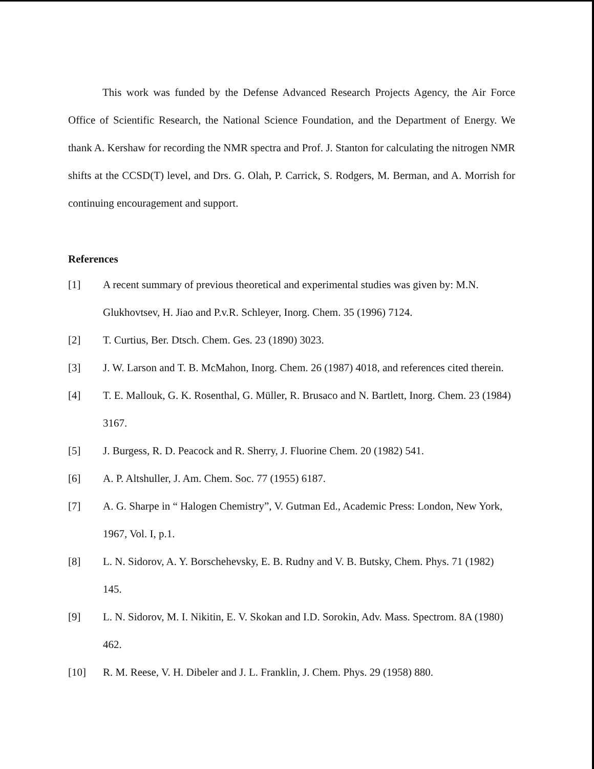This work was funded by the Defense Advanced Research Projects Agency, the Air Force Office of Scientific Research, the National Science Foundation, and the Department of Energy. We thank A. Kershaw for recording the NMR spectra and Prof. J. Stanton for calculating the nitrogen NMR shifts at the CCSD(T) level, and Drs. G. Olah, P. Carrick, S. Rodgers, M. Berman, and A. Morrish for continuing encouragement and support.
References
[1] A recent summary of previous theoretical and experimental studies was given by: M.N. Glukhovtsev, H. Jiao and P.v.R. Schleyer, Inorg. Chem. 35 (1996) 7124.
[2] T. Curtius, Ber. Dtsch. Chem. Ges. 23 (1890) 3023.
[3] J. W. Larson and T. B. McMahon, Inorg. Chem. 26 (1987) 4018, and references cited therein.
[4] T. E. Mallouk, G. K. Rosenthal, G. Müller, R. Brusaco and N. Bartlett, Inorg. Chem. 23 (1984) 3167.
[5] J. Burgess, R. D. Peacock and R. Sherry, J. Fluorine Chem. 20 (1982) 541.
[6] A. P. Altshuller, J. Am. Chem. Soc. 77 (1955) 6187.
[7] A. G. Sharpe in “ Halogen Chemistry”, V. Gutman Ed., Academic Press: London, New York, 1967, Vol. I, p.1.
[8] L. N. Sidorov, A. Y. Borschehevsky, E. B. Rudny and V. B. Butsky, Chem. Phys. 71 (1982) 145.
[9] L. N. Sidorov, M. I. Nikitin, E. V. Skokan and I.D. Sorokin, Adv. Mass. Spectrom. 8A (1980) 462.
[10] R. M. Reese, V. H. Dibeler and J. L. Franklin, J. Chem. Phys. 29 (1958) 880.